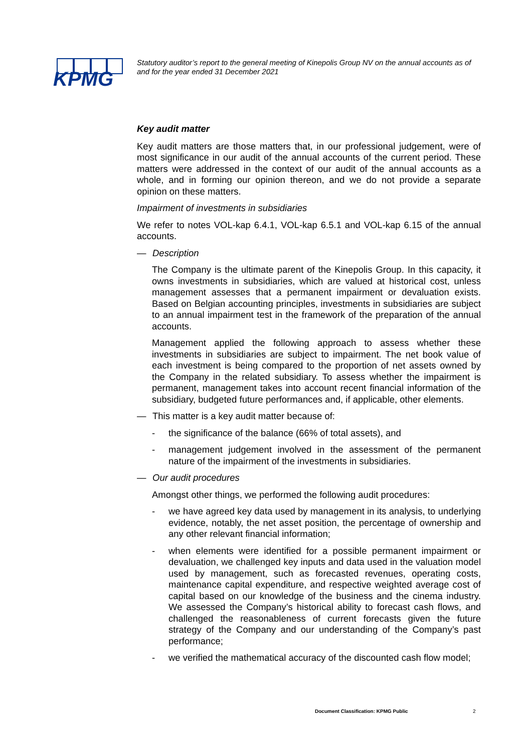KPMG
Statutory auditor’s report to the general meeting of Kinepolis Group NV on the annual accounts as of and for the year ended 31 December 2021
Key audit matter
Key audit matters are those matters that, in our professional judgement, were of most significance in our audit of the annual accounts of the current period. These matters were addressed in the context of our audit of the annual accounts as a whole, and in forming our opinion thereon, and we do not provide a separate opinion on these matters.
Impairment of investments in subsidiaries
We refer to notes VOL-kap 6.4.1, VOL-kap 6.5.1 and VOL-kap 6.15 of the annual accounts.
— Description
The Company is the ultimate parent of the Kinepolis Group. In this capacity, it owns investments in subsidiaries, which are valued at historical cost, unless management assesses that a permanent impairment or devaluation exists. Based on Belgian accounting principles, investments in subsidiaries are subject to an annual impairment test in the framework of the preparation of the annual accounts.
Management applied the following approach to assess whether these investments in subsidiaries are subject to impairment. The net book value of each investment is being compared to the proportion of net assets owned by the Company in the related subsidiary. To assess whether the impairment is permanent, management takes into account recent financial information of the subsidiary, budgeted future performances and, if applicable, other elements.
— This matter is a key audit matter because of:
- the significance of the balance (66% of total assets), and
- management judgement involved in the assessment of the permanent nature of the impairment of the investments in subsidiaries.
— Our audit procedures
Amongst other things, we performed the following audit procedures:
- we have agreed key data used by management in its analysis, to underlying evidence, notably, the net asset position, the percentage of ownership and any other relevant financial information;
- when elements were identified for a possible permanent impairment or devaluation, we challenged key inputs and data used in the valuation model used by management, such as forecasted revenues, operating costs, maintenance capital expenditure, and respective weighted average cost of capital based on our knowledge of the business and the cinema industry. We assessed the Company’s historical ability to forecast cash flows, and challenged the reasonableness of current forecasts given the future strategy of the Company and our understanding of the Company’s past performance;
- we verified the mathematical accuracy of the discounted cash flow model;
Document Classification: KPMG Public
2